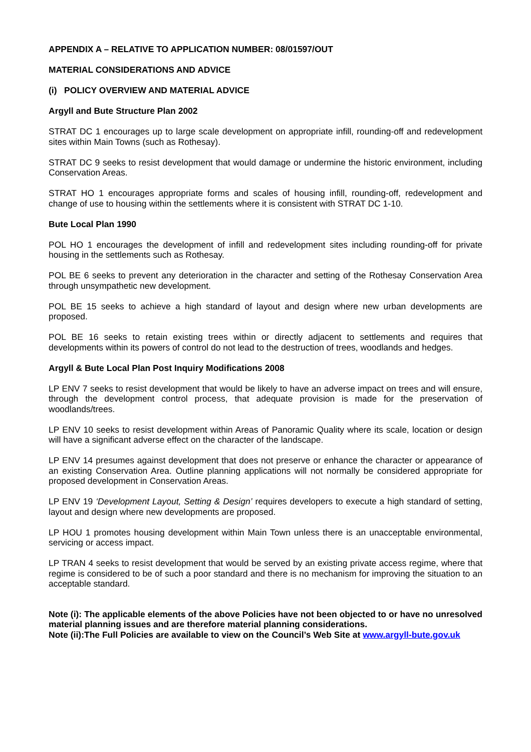APPENDIX A – RELATIVE TO APPLICATION NUMBER: 08/01597/OUT
MATERIAL CONSIDERATIONS AND ADVICE
(i) POLICY OVERVIEW AND MATERIAL ADVICE
Argyll and Bute Structure Plan 2002
STRAT DC 1 encourages up to large scale development on appropriate infill, rounding-off and redevelopment sites within Main Towns (such as Rothesay).
STRAT DC 9 seeks to resist development that would damage or undermine the historic environment, including Conservation Areas.
STRAT HO 1 encourages appropriate forms and scales of housing infill, rounding-off, redevelopment and change of use to housing within the settlements where it is consistent with STRAT DC 1-10.
Bute Local Plan 1990
POL HO 1 encourages the development of infill and redevelopment sites including rounding-off for private housing in the settlements such as Rothesay.
POL BE 6 seeks to prevent any deterioration in the character and setting of the Rothesay Conservation Area through unsympathetic new development.
POL BE 15 seeks to achieve a high standard of layout and design where new urban developments are proposed.
POL BE 16 seeks to retain existing trees within or directly adjacent to settlements and requires that developments within its powers of control do not lead to the destruction of trees, woodlands and hedges.
Argyll & Bute Local Plan Post Inquiry Modifications 2008
LP ENV 7 seeks to resist development that would be likely to have an adverse impact on trees and will ensure, through the development control process, that adequate provision is made for the preservation of woodlands/trees.
LP ENV 10 seeks to resist development within Areas of Panoramic Quality where its scale, location or design will have a significant adverse effect on the character of the landscape.
LP ENV 14 presumes against development that does not preserve or enhance the character or appearance of an existing Conservation Area. Outline planning applications will not normally be considered appropriate for proposed development in Conservation Areas.
LP ENV 19 ‘Development Layout, Setting & Design’ requires developers to execute a high standard of setting, layout and design where new developments are proposed.
LP HOU 1 promotes housing development within Main Town unless there is an unacceptable environmental, servicing or access impact.
LP TRAN 4 seeks to resist development that would be served by an existing private access regime, where that regime is considered to be of such a poor standard and there is no mechanism for improving the situation to an acceptable standard.
Note (i): The applicable elements of the above Policies have not been objected to or have no unresolved material planning issues and are therefore material planning considerations.
Note (ii):The Full Policies are available to view on the Council’s Web Site at www.argyll-bute.gov.uk